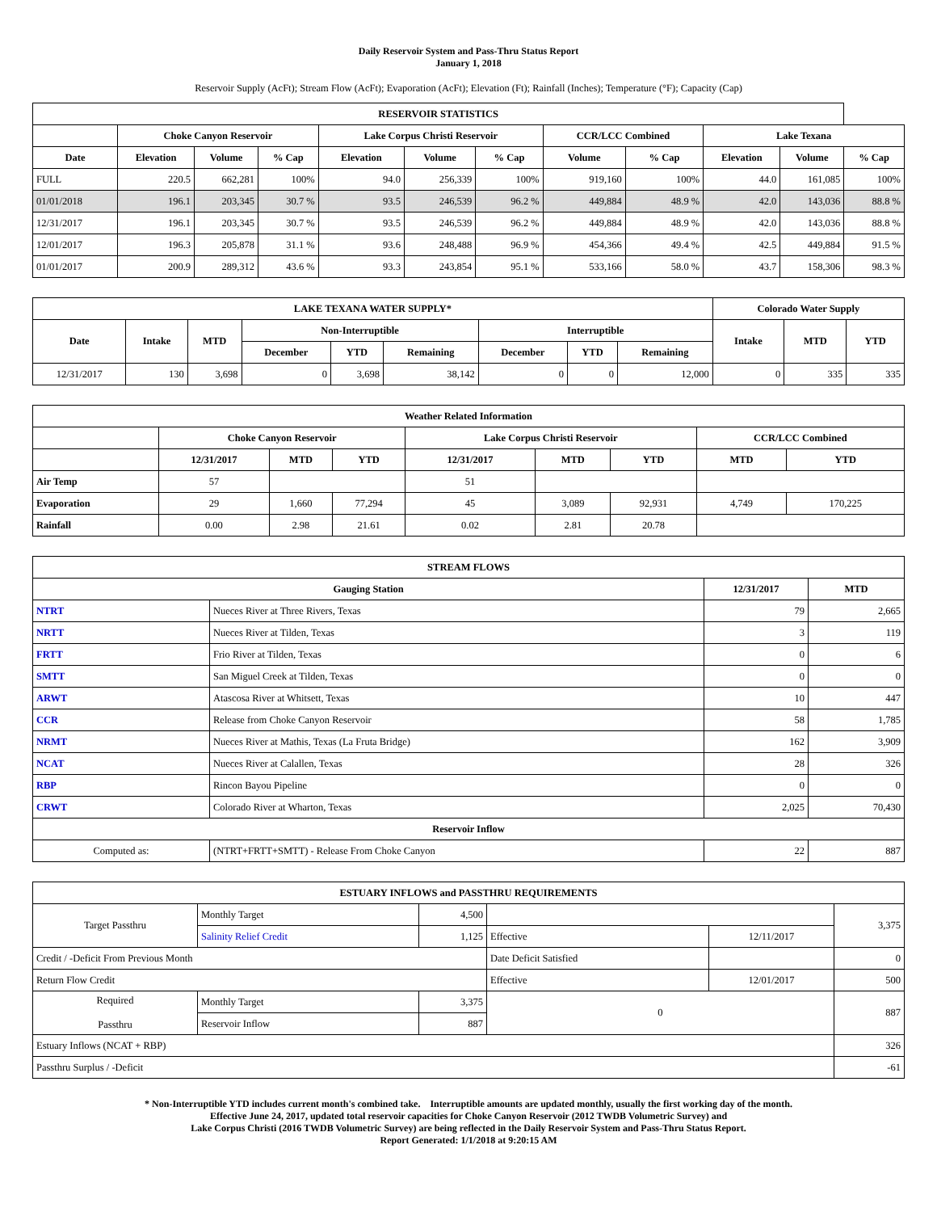Daily Reservoir System and Pass-Thru Status Report
January 1, 2018
Reservoir Supply (AcFt); Stream Flow (AcFt); Evaporation (AcFt); Elevation (Ft); Rainfall (Inches); Temperature (°F); Capacity (Cap)
| RESERVOIR STATISTICS | | | | | | | | | | | |
| --- | --- | --- | --- | --- | --- | --- | --- | --- | --- | --- | --- |
| | Choke Canyon Reservoir | | | Lake Corpus Christi Reservoir | | | CCR/LCC Combined | | Lake Texana | | |
| Date | Elevation | Volume | % Cap | Elevation | Volume | % Cap | Volume | % Cap | Elevation | Volume | % Cap |
| FULL | 220.5 | 662,281 | 100% | 94.0 | 256,339 | 100% | 919,160 | 100% | 44.0 | 161,085 | 100% |
| 01/01/2018 | 196.1 | 203,345 | 30.7 % | 93.5 | 246,539 | 96.2 % | 449,884 | 48.9 % | 42.0 | 143,036 | 88.8 % |
| 12/31/2017 | 196.1 | 203,345 | 30.7 % | 93.5 | 246,539 | 96.2 % | 449,884 | 48.9 % | 42.0 | 143,036 | 88.8 % |
| 12/01/2017 | 196.3 | 205,878 | 31.1 % | 93.6 | 248,488 | 96.9 % | 454,366 | 49.4 % | 42.5 | 449,884 | 91.5 % |
| 01/01/2017 | 200.9 | 289,312 | 43.6 % | 93.3 | 243,854 | 95.1 % | 533,166 | 58.0 % | 43.7 | 158,306 | 98.3 % |
| LAKE TEXANA WATER SUPPLY* | | | | | | | | | Colorado Water Supply | | |
| --- | --- | --- | --- | --- | --- | --- | --- | --- | --- | --- | --- |
| Date | Intake | MTD | Non-Interruptible | | | Interruptible | | | Intake | MTD | YTD |
| | | | December | YTD | Remaining | December | YTD | Remaining | | | |
| 12/31/2017 | 130 | 3,698 | 0 | 3,698 | 38,142 | 0 | 0 | 12,000 | 0 | 335 | 335 |
| Weather Related Information | | | | | | | | |
| --- | --- | --- | --- | --- | --- | --- | --- | --- |
| | Choke Canyon Reservoir | | | Lake Corpus Christi Reservoir | | | CCR/LCC Combined | |
| | 12/31/2017 | MTD | YTD | 12/31/2017 | MTD | YTD | MTD | YTD |
| Air Temp | 57 | | | 51 | | | | |
| Evaporation | 29 | 1,660 | 77,294 | 45 | 3,089 | 92,931 | 4,749 | 170,225 |
| Rainfall | 0.00 | 2.98 | 21.61 | 0.02 | 2.81 | 20.78 | | |
| STREAM FLOWS | | | |
| --- | --- | --- | --- |
| Gauging Station | | 12/31/2017 | MTD |
| NTRT | Nueces River at Three Rivers, Texas | 79 | 2,665 |
| NRTT | Nueces River at Tilden, Texas | 3 | 119 |
| FRTT | Frio River at Tilden, Texas | 0 | 6 |
| SMTT | San Miguel Creek at Tilden, Texas | 0 | 0 |
| ARWT | Atascosa River at Whitsett, Texas | 10 | 447 |
| CCR | Release from Choke Canyon Reservoir | 58 | 1,785 |
| NRMT | Nueces River at Mathis, Texas (La Fruta Bridge) | 162 | 3,909 |
| NCAT | Nueces River at Calallen, Texas | 28 | 326 |
| RBP | Rincon Bayou Pipeline | 0 | 0 |
| CRWT | Colorado River at Wharton, Texas | 2,025 | 70,430 |
| Reservoir Inflow | | | |
| Computed as: | (NTRT+FRTT+SMTT) - Release From Choke Canyon | 22 | 887 |
| ESTUARY INFLOWS and PASSTHRU REQUIREMENTS | | | | | |
| --- | --- | --- | --- | --- | --- |
| Target Passthru | Monthly Target | 4,500 | | | 3,375 |
| | Salinity Relief Credit | 1,125 | Effective | 12/11/2017 | |
| Credit / -Deficit From Previous Month | | | Date Deficit Satisfied | | 0 |
| Return Flow Credit | | | Effective | 12/01/2017 | 500 |
| Required Passthru | Monthly Target | 3,375 | 0 | | 887 |
| | Reservoir Inflow | 887 | | | |
| Estuary Inflows (NCAT + RBP) | | | | | 326 |
| Passthru Surplus / -Deficit | | | | | -61 |
* Non-Interruptible YTD includes current month's combined take. Interruptible amounts are updated monthly, usually the first working day of the month.
Effective June 24, 2017, updated total reservoir capacities for Choke Canyon Reservoir (2012 TWDB Volumetric Survey) and
Lake Corpus Christi (2016 TWDB Volumetric Survey) are being reflected in the Daily Reservoir System and Pass-Thru Status Report.
Report Generated: 1/1/2018 at 9:20:15 AM